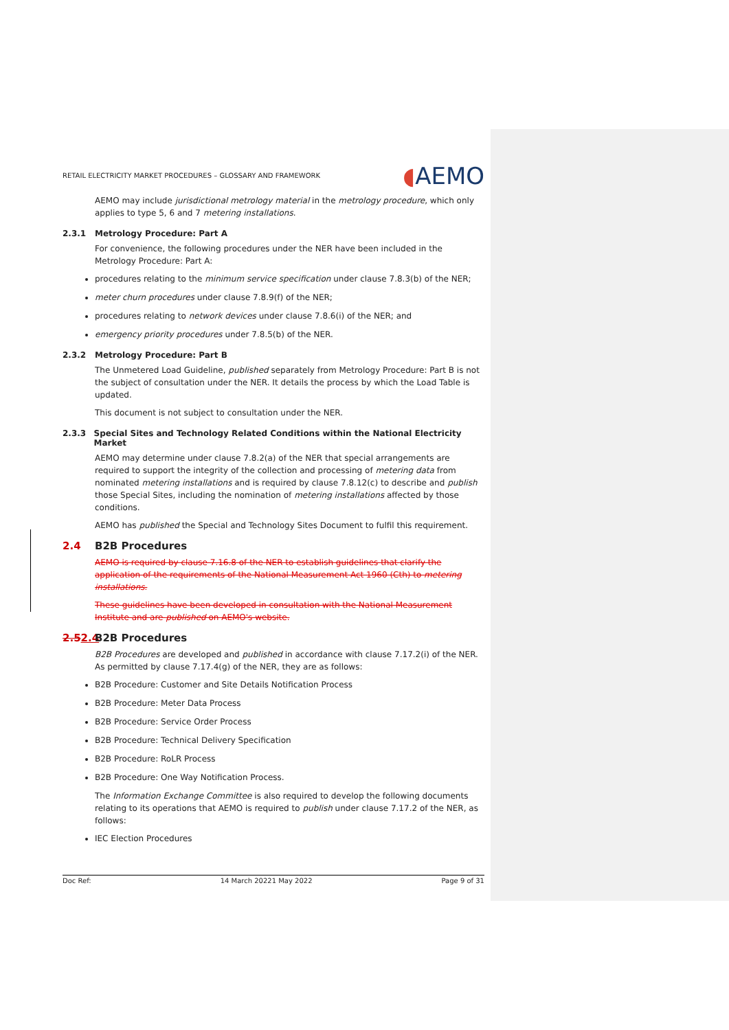RETAIL ELECTRICITY MARKET PROCEDURES – GLOSSARY AND FRAMEWORK ◖AEMO
AEMO may include jurisdictional metrology material in the metrology procedure, which only applies to type 5, 6 and 7 metering installations.
2.3.1 Metrology Procedure: Part A
For convenience, the following procedures under the NER have been included in the Metrology Procedure: Part A:
procedures relating to the minimum service specification under clause 7.8.3(b) of the NER;
meter churn procedures under clause 7.8.9(f) of the NER;
procedures relating to network devices under clause 7.8.6(i) of the NER; and
emergency priority procedures under 7.8.5(b) of the NER.
2.3.2 Metrology Procedure: Part B
The Unmetered Load Guideline, published separately from Metrology Procedure: Part B is not the subject of consultation under the NER. It details the process by which the Load Table is updated.
This document is not subject to consultation under the NER.
2.3.3 Special Sites and Technology Related Conditions within the National Electricity Market
AEMO may determine under clause 7.8.2(a) of the NER that special arrangements are required to support the integrity of the collection and processing of metering data from nominated metering installations and is required by clause 7.8.12(c) to describe and publish those Special Sites, including the nomination of metering installations affected by those conditions.
AEMO has published the Special and Technology Sites Document to fulfil this requirement.
2.4 B2B Procedures
AEMO is required by clause 7.16.8 of the NER to establish guidelines that clarify the application of the requirements of the National Measurement Act 1960 (Cth) to metering installations.
These guidelines have been developed in consultation with the National Measurement Institute and are published on AEMO's website.
2.52.4 B2B Procedures
B2B Procedures are developed and published in accordance with clause 7.17.2(i) of the NER. As permitted by clause 7.17.4(g) of the NER, they are as follows:
B2B Procedure: Customer and Site Details Notification Process
B2B Procedure: Meter Data Process
B2B Procedure: Service Order Process
B2B Procedure: Technical Delivery Specification
B2B Procedure: RoLR Process
B2B Procedure: One Way Notification Process.
The Information Exchange Committee is also required to develop the following documents relating to its operations that AEMO is required to publish under clause 7.17.2 of the NER, as follows:
IEC Election Procedures
Doc Ref: 14 March 20221 May 2022 Page 9 of 31